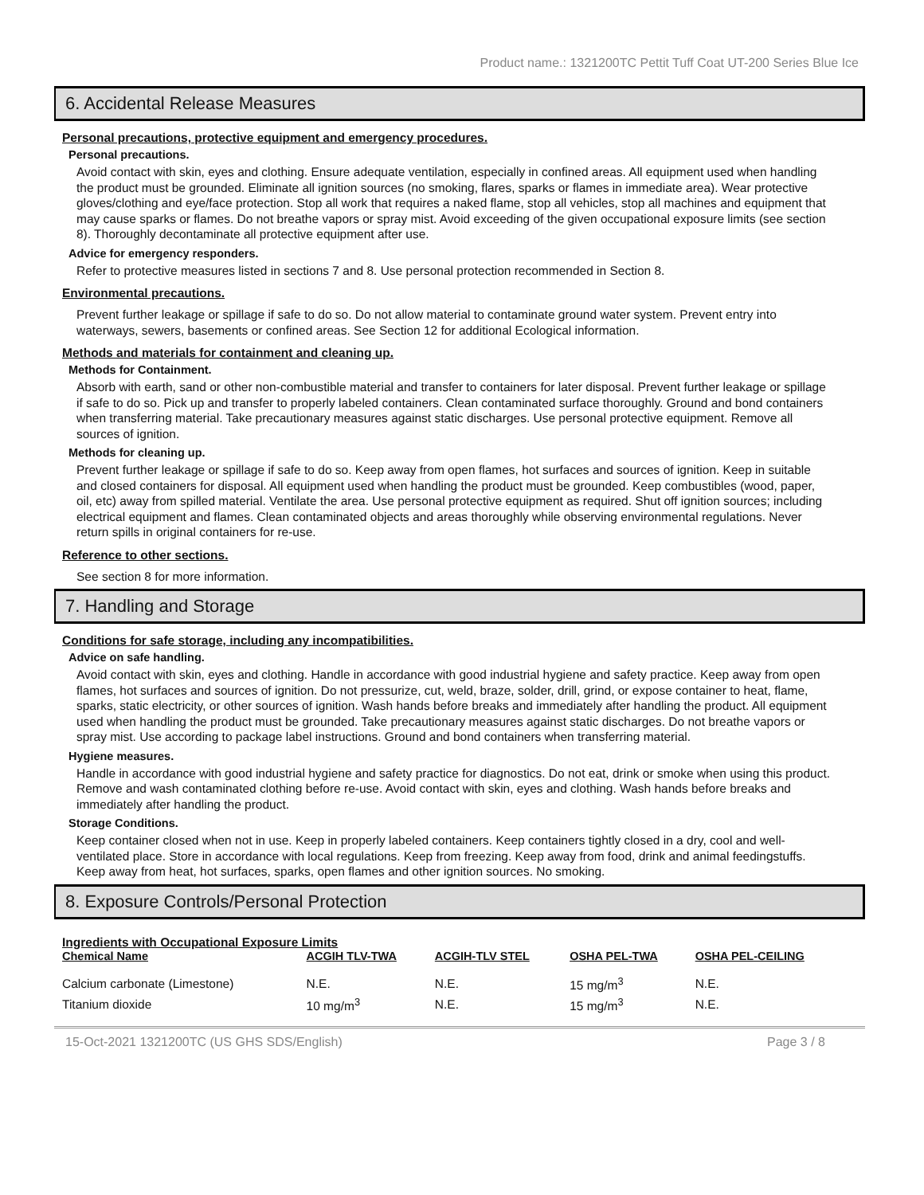Product name.: 1321200TC Pettit Tuff Coat UT-200 Series Blue Ice
6. Accidental Release Measures
Personal precautions, protective equipment and emergency procedures.
Personal precautions.
Avoid contact with skin, eyes and clothing. Ensure adequate ventilation, especially in confined areas. All equipment used when handling the product must be grounded. Eliminate all ignition sources (no smoking, flares, sparks or flames in immediate area). Wear protective gloves/clothing and eye/face protection. Stop all work that requires a naked flame, stop all vehicles, stop all machines and equipment that may cause sparks or flames. Do not breathe vapors or spray mist. Avoid exceeding of the given occupational exposure limits (see section 8). Thoroughly decontaminate all protective equipment after use.
Advice for emergency responders.
Refer to protective measures listed in sections 7 and 8. Use personal protection recommended in Section 8.
Environmental precautions.
Prevent further leakage or spillage if safe to do so. Do not allow material to contaminate ground water system. Prevent entry into waterways, sewers, basements or confined areas. See Section 12 for additional Ecological information.
Methods and materials for containment and cleaning up.
Methods for Containment.
Absorb with earth, sand or other non-combustible material and transfer to containers for later disposal. Prevent further leakage or spillage if safe to do so. Pick up and transfer to properly labeled containers. Clean contaminated surface thoroughly. Ground and bond containers when transferring material. Take precautionary measures against static discharges. Use personal protective equipment. Remove all sources of ignition.
Methods for cleaning up.
Prevent further leakage or spillage if safe to do so. Keep away from open flames, hot surfaces and sources of ignition. Keep in suitable and closed containers for disposal. All equipment used when handling the product must be grounded. Keep combustibles (wood, paper, oil, etc) away from spilled material. Ventilate the area. Use personal protective equipment as required. Shut off ignition sources; including electrical equipment and flames. Clean contaminated objects and areas thoroughly while observing environmental regulations. Never return spills in original containers for re-use.
Reference to other sections.
See section 8 for more information.
7. Handling and Storage
Conditions for safe storage, including any incompatibilities.
Advice on safe handling.
Avoid contact with skin, eyes and clothing. Handle in accordance with good industrial hygiene and safety practice. Keep away from open flames, hot surfaces and sources of ignition. Do not pressurize, cut, weld, braze, solder, drill, grind, or expose container to heat, flame, sparks, static electricity, or other sources of ignition. Wash hands before breaks and immediately after handling the product. All equipment used when handling the product must be grounded. Take precautionary measures against static discharges. Do not breathe vapors or spray mist. Use according to package label instructions. Ground and bond containers when transferring material.
Hygiene measures.
Handle in accordance with good industrial hygiene and safety practice for diagnostics. Do not eat, drink or smoke when using this product. Remove and wash contaminated clothing before re-use. Avoid contact with skin, eyes and clothing. Wash hands before breaks and immediately after handling the product.
Storage Conditions.
Keep container closed when not in use. Keep in properly labeled containers. Keep containers tightly closed in a dry, cool and well-ventilated place. Store in accordance with local regulations. Keep from freezing. Keep away from food, drink and animal feedingstuffs. Keep away from heat, hot surfaces, sparks, open flames and other ignition sources. No smoking.
8. Exposure Controls/Personal Protection
Ingredients with Occupational Exposure Limits
| Chemical Name | ACGIH TLV-TWA | ACGIH-TLV STEL | OSHA PEL-TWA | OSHA PEL-CEILING |
| --- | --- | --- | --- | --- |
| Calcium carbonate (Limestone) | N.E. | N.E. | 15 mg/m<sup>3</sup> | N.E. |
| Titanium dioxide | 10 mg/m<sup>3</sup> | N.E. | 15 mg/m<sup>3</sup> | N.E. |
15-Oct-2021 1321200TC (US GHS SDS/English) Page 3 / 8